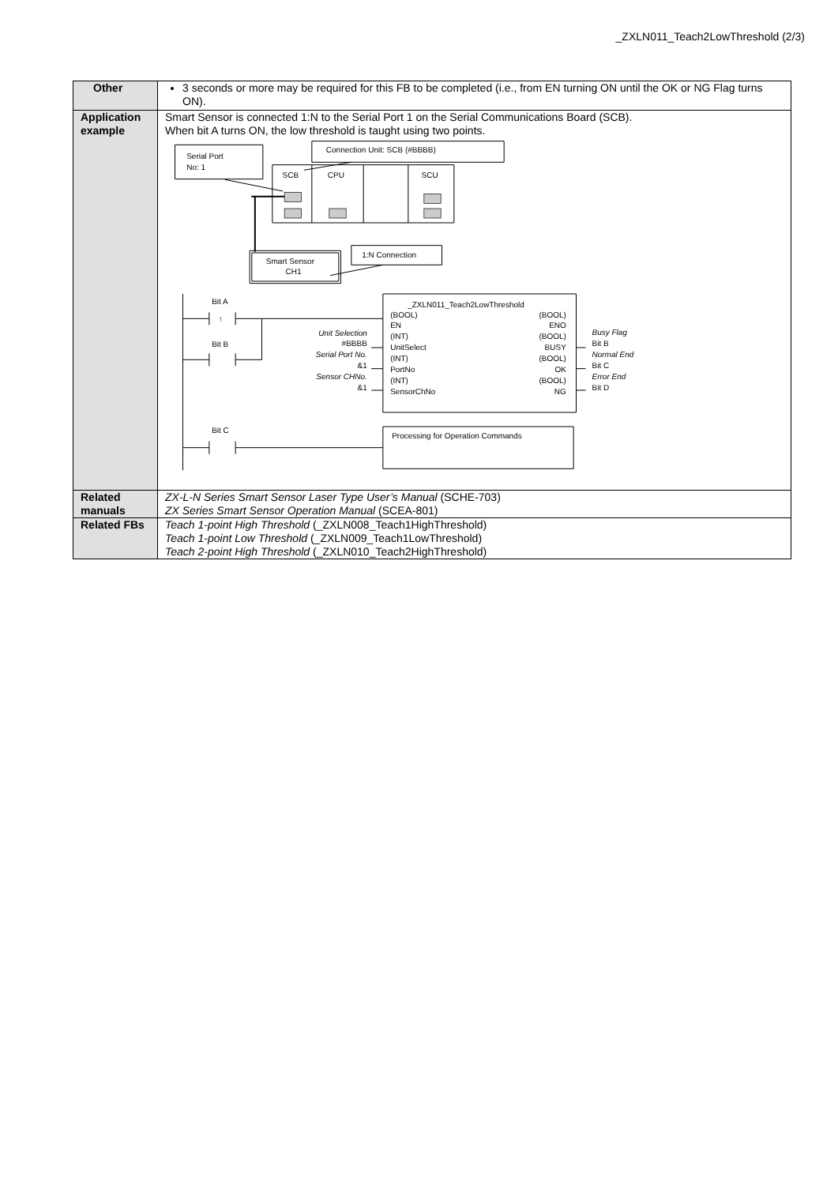_ZXLN011_Teach2LowThreshold (2/3)
| Other | 3 seconds or more may be required for this FB to be completed (i.e., from EN turning ON until the OK or NG Flag turns ON). |
| Application example | Smart Sensor is connected 1:N to the Serial Port 1 on the Serial Communications Board (SCB). When bit A turns ON, the low threshold is taught using two points. Connection Unit: SCB (#BBBB) Serial Port No: 1 SCB CPU SCU Smart Sensor CH1 1:N Connection Bit A ↑ Bit B Bit C _ZXLN011_Teach2LowThreshold (BOOL) (BOOL) EN ENO (INT) (BOOL) UnitSelect BUSY (INT) (BOOL) PortNo OK (INT) (BOOL) SensorChNo NG Unit Selection #BBBB Serial Port No. &1 Sensor CHNo. &1 Busy Flag Bit B Normal End Bit C Error End Bit D Processing for Operation Commands |
| Related manuals | ZX-L-N Series Smart Sensor Laser Type User’s Manual (SCHE-703) ZX Series Smart Sensor Operation Manual (SCEA-801) |
| Related FBs | Teach 1-point High Threshold (_ZXLN008_Teach1HighThreshold) Teach 1-point Low Threshold (_ZXLN009_Teach1LowThreshold) Teach 2-point High Threshold (_ZXLN010_Teach2HighThreshold) |